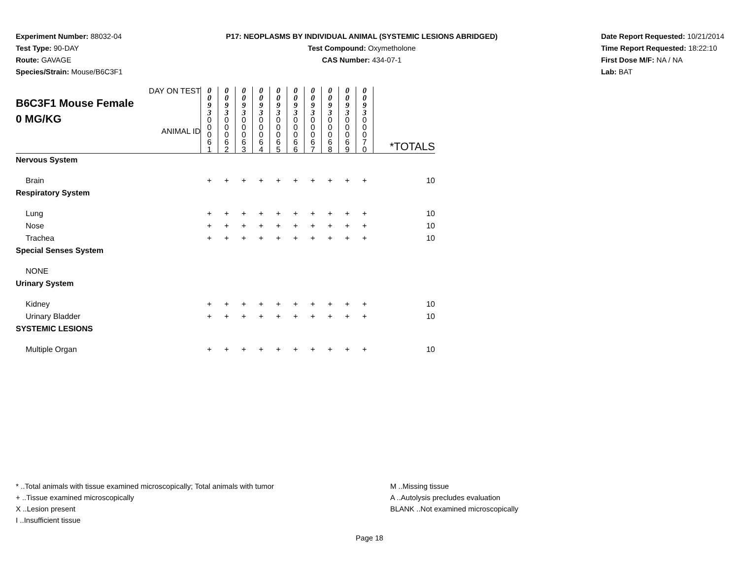Experiment Number: 88032-04
Test Type: 90-DAY
Route: GAVAGE
Species/Strain: Mouse/B6C3F1
P17: NEOPLASMS BY INDIVIDUAL ANIMAL (SYSTEMIC LESIONS ABRIDGED)
Test Compound: Oxymetholone
CAS Number: 434-07-1
Date Report Requested: 10/21/2014
Time Report Requested: 18:22:10
First Dose M/F: NA / NA
Lab: BAT
| DAY ON TEST B6C3F1 Mouse Female 0 MG/KG ANIMAL ID | 0 0 9 3 | 0 0 9 3 | 0 0 9 3 | 0 0 9 3 | 0 0 9 3 | 0 0 9 3 | 0 0 9 3 | 0 0 9 3 | 0 0 9 3 | 0 0 9 3 | *TOTALS |
| | 0 0 0 6 1 | 0 0 0 6 2 | 0 0 0 6 3 | 0 0 0 6 4 | 0 0 0 6 5 | 0 0 0 6 6 | 0 0 0 6 7 | 0 0 0 6 8 | 0 0 0 6 9 | 0 0 0 7 0 | |
| Nervous System | | | | | | | | | | | |
| Brain | + | + | + | + | + | + | + | + | + | + | 10 |
| Respiratory System | | | | | | | | | | | |
| Lung | + | + | + | + | + | + | + | + | + | + | 10 |
| Nose | + | + | + | + | + | + | + | + | + | + | 10 |
| Trachea | + | + | + | + | + | + | + | + | + | + | 10 |
| Special Senses System | | | | | | | | | | | |
| NONE | | | | | | | | | | | |
| Urinary System | | | | | | | | | | | |
| Kidney | + | + | + | + | + | + | + | + | + | + | 10 |
| Urinary Bladder | + | + | + | + | + | + | + | + | + | + | 10 |
| SYSTEMIC LESIONS | | | | | | | | | | | |
| Multiple Organ | + | + | + | + | + | + | + | + | + | + | 10 |
* ..Total animals with tissue examined microscopically; Total animals with tumor
+ ..Tissue examined microscopically
X ..Lesion present
I ..Insufficient tissue
M ..Missing tissue
A ..Autolysis precludes evaluation
BLANK ..Not examined microscopically
Page 18